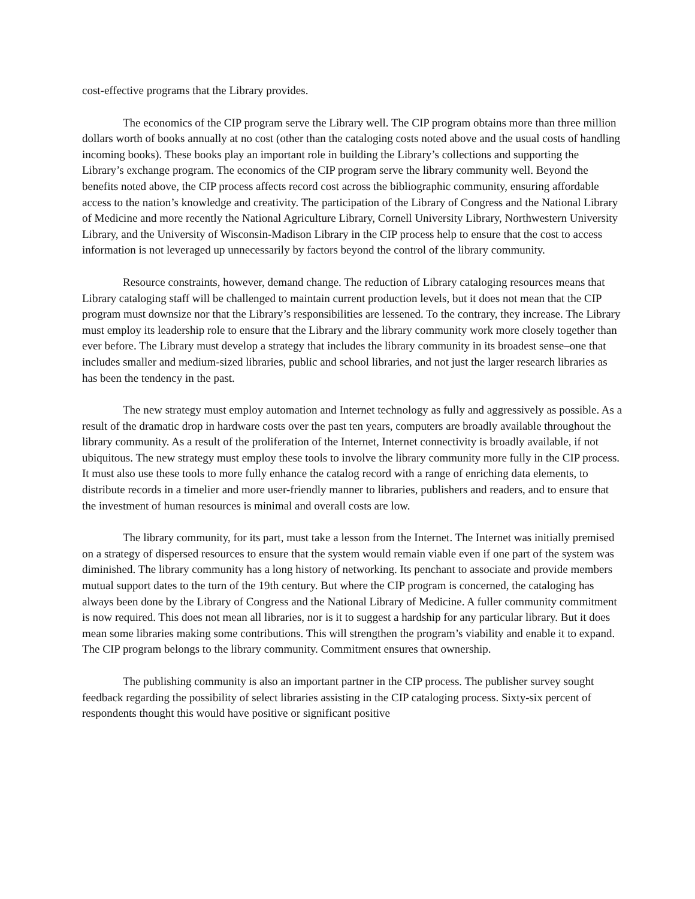cost-effective programs that the Library provides.
The economics of the CIP program serve the Library well. The CIP program obtains more than three million dollars worth of books annually at no cost (other than the cataloging costs noted above and the usual costs of handling incoming books). These books play an important role in building the Library’s collections and supporting the Library’s exchange program. The economics of the CIP program serve the library community well. Beyond the benefits noted above, the CIP process affects record cost across the bibliographic community, ensuring affordable access to the nation’s knowledge and creativity. The participation of the Library of Congress and the National Library of Medicine and more recently the National Agriculture Library, Cornell University Library, Northwestern University Library, and the University of Wisconsin-Madison Library in the CIP process help to ensure that the cost to access information is not leveraged up unnecessarily by factors beyond the control of the library community.
Resource constraints, however, demand change. The reduction of Library cataloging resources means that Library cataloging staff will be challenged to maintain current production levels, but it does not mean that the CIP program must downsize nor that the Library’s responsibilities are lessened. To the contrary, they increase. The Library must employ its leadership role to ensure that the Library and the library community work more closely together than ever before. The Library must develop a strategy that includes the library community in its broadest sense–one that includes smaller and medium-sized libraries, public and school libraries, and not just the larger research libraries as has been the tendency in the past.
The new strategy must employ automation and Internet technology as fully and aggressively as possible. As a result of the dramatic drop in hardware costs over the past ten years, computers are broadly available throughout the library community. As a result of the proliferation of the Internet, Internet connectivity is broadly available, if not ubiquitous. The new strategy must employ these tools to involve the library community more fully in the CIP process. It must also use these tools to more fully enhance the catalog record with a range of enriching data elements, to distribute records in a timelier and more user-friendly manner to libraries, publishers and readers, and to ensure that the investment of human resources is minimal and overall costs are low.
The library community, for its part, must take a lesson from the Internet. The Internet was initially premised on a strategy of dispersed resources to ensure that the system would remain viable even if one part of the system was diminished. The library community has a long history of networking. Its penchant to associate and provide members mutual support dates to the turn of the 19th century. But where the CIP program is concerned, the cataloging has always been done by the Library of Congress and the National Library of Medicine. A fuller community commitment is now required. This does not mean all libraries, nor is it to suggest a hardship for any particular library. But it does mean some libraries making some contributions. This will strengthen the program’s viability and enable it to expand. The CIP program belongs to the library community. Commitment ensures that ownership.
The publishing community is also an important partner in the CIP process. The publisher survey sought feedback regarding the possibility of select libraries assisting in the CIP cataloging process. Sixty-six percent of respondents thought this would have positive or significant positive